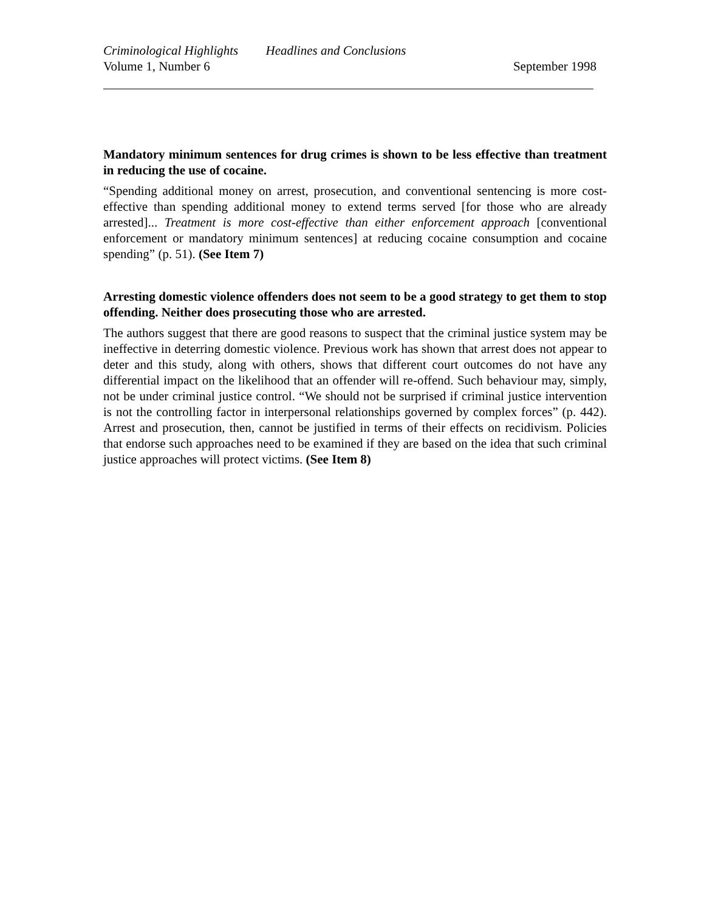Criminological Highlights Headlines and Conclusions
Volume 1, Number 6 September 1998
Mandatory minimum sentences for drug crimes is shown to be less effective than treatment in reducing the use of cocaine.
“Spending additional money on arrest, prosecution, and conventional sentencing is more cost-effective than spending additional money to extend terms served [for those who are already arrested]... Treatment is more cost-effective than either enforcement approach [conventional enforcement or mandatory minimum sentences] at reducing cocaine consumption and cocaine spending” (p. 51). (See Item 7)
Arresting domestic violence offenders does not seem to be a good strategy to get them to stop offending. Neither does prosecuting those who are arrested.
The authors suggest that there are good reasons to suspect that the criminal justice system may be ineffective in deterring domestic violence. Previous work has shown that arrest does not appear to deter and this study, along with others, shows that different court outcomes do not have any differential impact on the likelihood that an offender will re-offend. Such behaviour may, simply, not be under criminal justice control. “We should not be surprised if criminal justice intervention is not the controlling factor in interpersonal relationships governed by complex forces” (p. 442). Arrest and prosecution, then, cannot be justified in terms of their effects on recidivism. Policies that endorse such approaches need to be examined if they are based on the idea that such criminal justice approaches will protect victims. (See Item 8)